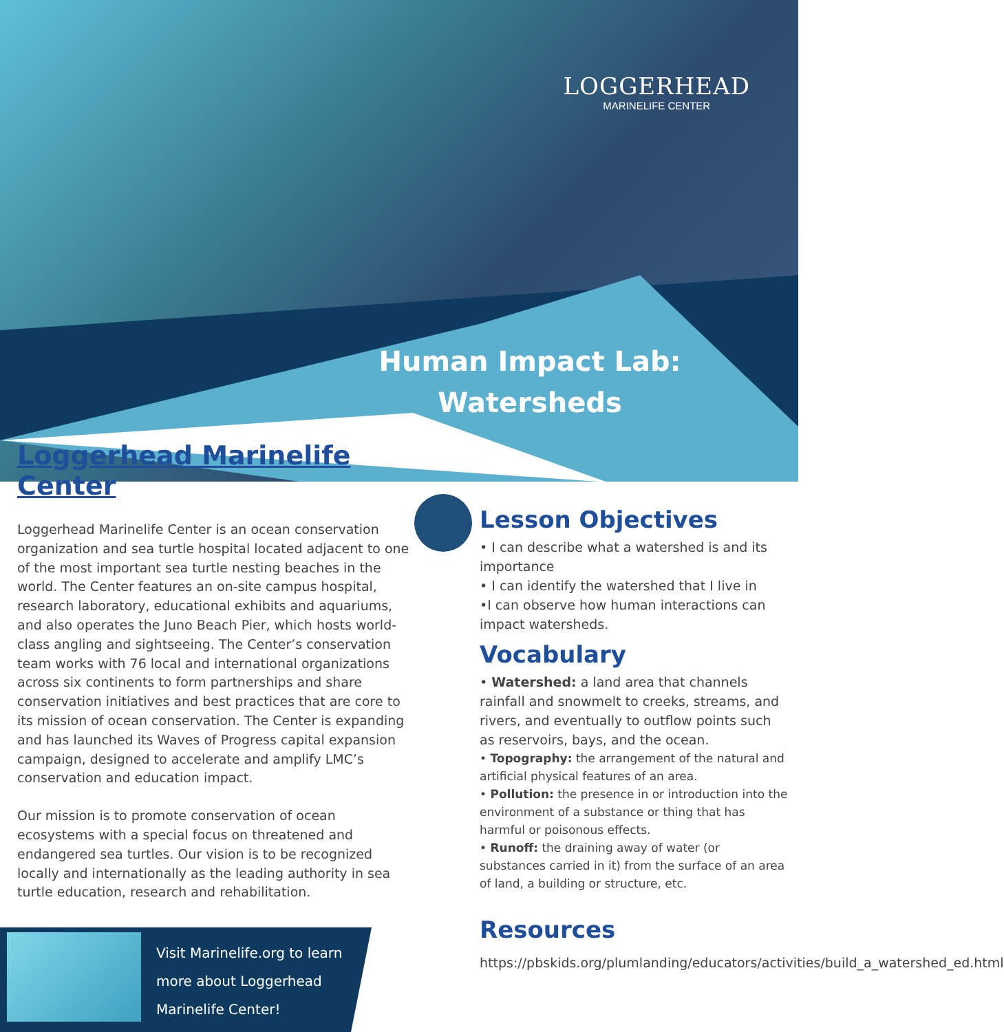LOGGERHEAD
MARINELIFE CENTER
Human Impact Lab:
Watersheds
Loggerhead Marinelife Center
Loggerhead Marinelife Center is an ocean conservation organization and sea turtle hospital located adjacent to one of the most important sea turtle nesting beaches in the world. The Center features an on-site campus hospital, research laboratory, educational exhibits and aquariums, and also operates the Juno Beach Pier, which hosts world-class angling and sightseeing. The Center’s conservation team works with 76 local and international organizations across six continents to form partnerships and share conservation initiatives and best practices that are core to its mission of ocean conservation. The Center is expanding and has launched its Waves of Progress capital expansion campaign, designed to accelerate and amplify LMC’s conservation and education impact.
Our mission is to promote conservation of ocean ecosystems with a special focus on threatened and endangered sea turtles. Our vision is to be recognized locally and internationally as the leading authority in sea turtle education, research and rehabilitation.
Lesson Objectives
• I can describe what a watershed is and its importance
• I can identify the watershed that I live in
•I can observe how human interactions can impact watersheds.
Vocabulary
• Watershed: a land area that channels rainfall and snowmelt to creeks, streams, and rivers, and eventually to outflow points such as reservoirs, bays, and the ocean.
• Topography: the arrangement of the natural and artificial physical features of an area.
• Pollution: the presence in or introduction into the environment of a substance or thing that has harmful or poisonous effects.
• Runoff: the draining away of water (or substances carried in it) from the surface of an area of land, a building or structure, etc.
Resources
https://pbskids.org/plumlanding/educators/activities/build_a_watershed_ed.html
Visit Marinelife.org to learn
more about Loggerhead
Marinelife Center!